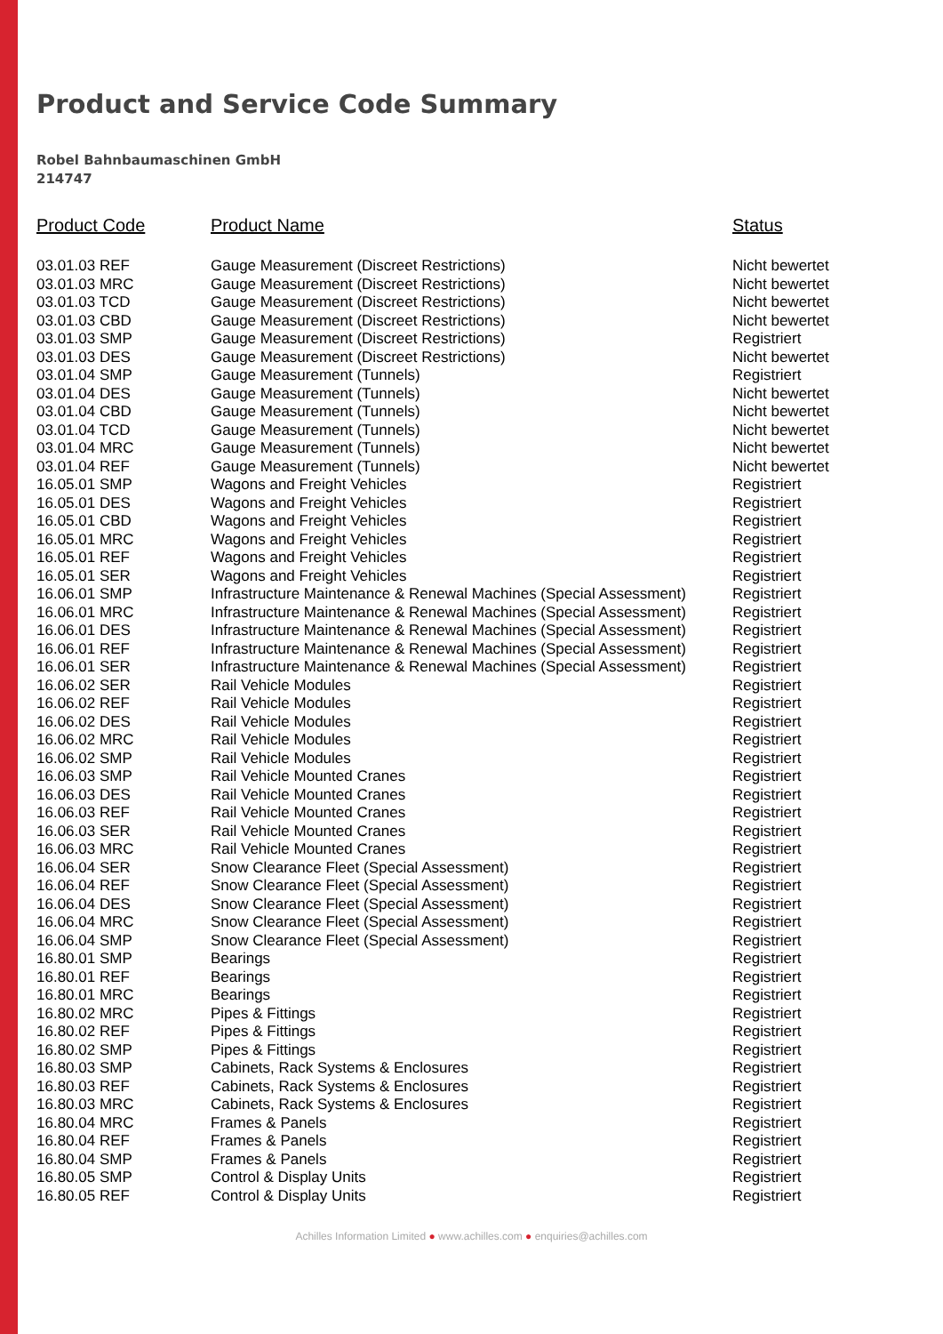Product and Service Code Summary
Robel Bahnbaumaschinen GmbH
214747
| Product Code | Product Name | Status |
| --- | --- | --- |
| 03.01.03 REF | Gauge Measurement (Discreet Restrictions) | Nicht bewertet |
| 03.01.03 MRC | Gauge Measurement (Discreet Restrictions) | Nicht bewertet |
| 03.01.03 TCD | Gauge Measurement (Discreet Restrictions) | Nicht bewertet |
| 03.01.03 CBD | Gauge Measurement (Discreet Restrictions) | Nicht bewertet |
| 03.01.03 SMP | Gauge Measurement (Discreet Restrictions) | Registriert |
| 03.01.03 DES | Gauge Measurement (Discreet Restrictions) | Nicht bewertet |
| 03.01.04 SMP | Gauge Measurement (Tunnels) | Registriert |
| 03.01.04 DES | Gauge Measurement (Tunnels) | Nicht bewertet |
| 03.01.04 CBD | Gauge Measurement (Tunnels) | Nicht bewertet |
| 03.01.04 TCD | Gauge Measurement (Tunnels) | Nicht bewertet |
| 03.01.04 MRC | Gauge Measurement (Tunnels) | Nicht bewertet |
| 03.01.04 REF | Gauge Measurement (Tunnels) | Nicht bewertet |
| 16.05.01 SMP | Wagons and Freight Vehicles | Registriert |
| 16.05.01 DES | Wagons and Freight Vehicles | Registriert |
| 16.05.01 CBD | Wagons and Freight Vehicles | Registriert |
| 16.05.01 MRC | Wagons and Freight Vehicles | Registriert |
| 16.05.01 REF | Wagons and Freight Vehicles | Registriert |
| 16.05.01 SER | Wagons and Freight Vehicles | Registriert |
| 16.06.01 SMP | Infrastructure Maintenance & Renewal Machines (Special Assessment) | Registriert |
| 16.06.01 MRC | Infrastructure Maintenance & Renewal Machines (Special Assessment) | Registriert |
| 16.06.01 DES | Infrastructure Maintenance & Renewal Machines (Special Assessment) | Registriert |
| 16.06.01 REF | Infrastructure Maintenance & Renewal Machines (Special Assessment) | Registriert |
| 16.06.01 SER | Infrastructure Maintenance & Renewal Machines (Special Assessment) | Registriert |
| 16.06.02 SER | Rail Vehicle Modules | Registriert |
| 16.06.02 REF | Rail Vehicle Modules | Registriert |
| 16.06.02 DES | Rail Vehicle Modules | Registriert |
| 16.06.02 MRC | Rail Vehicle Modules | Registriert |
| 16.06.02 SMP | Rail Vehicle Modules | Registriert |
| 16.06.03 SMP | Rail Vehicle Mounted Cranes | Registriert |
| 16.06.03 DES | Rail Vehicle Mounted Cranes | Registriert |
| 16.06.03 REF | Rail Vehicle Mounted Cranes | Registriert |
| 16.06.03 SER | Rail Vehicle Mounted Cranes | Registriert |
| 16.06.03 MRC | Rail Vehicle Mounted Cranes | Registriert |
| 16.06.04 SER | Snow Clearance Fleet (Special Assessment) | Registriert |
| 16.06.04 REF | Snow Clearance Fleet (Special Assessment) | Registriert |
| 16.06.04 DES | Snow Clearance Fleet (Special Assessment) | Registriert |
| 16.06.04 MRC | Snow Clearance Fleet (Special Assessment) | Registriert |
| 16.06.04 SMP | Snow Clearance Fleet (Special Assessment) | Registriert |
| 16.80.01 SMP | Bearings | Registriert |
| 16.80.01 REF | Bearings | Registriert |
| 16.80.01 MRC | Bearings | Registriert |
| 16.80.02 MRC | Pipes & Fittings | Registriert |
| 16.80.02 REF | Pipes & Fittings | Registriert |
| 16.80.02 SMP | Pipes & Fittings | Registriert |
| 16.80.03 SMP | Cabinets, Rack Systems & Enclosures | Registriert |
| 16.80.03 REF | Cabinets, Rack Systems & Enclosures | Registriert |
| 16.80.03 MRC | Cabinets, Rack Systems & Enclosures | Registriert |
| 16.80.04 MRC | Frames & Panels | Registriert |
| 16.80.04 REF | Frames & Panels | Registriert |
| 16.80.04 SMP | Frames & Panels | Registriert |
| 16.80.05 SMP | Control & Display Units | Registriert |
| 16.80.05 REF | Control & Display Units | Registriert |
Achilles Information Limited ● www.achilles.com ● enquiries@achilles.com